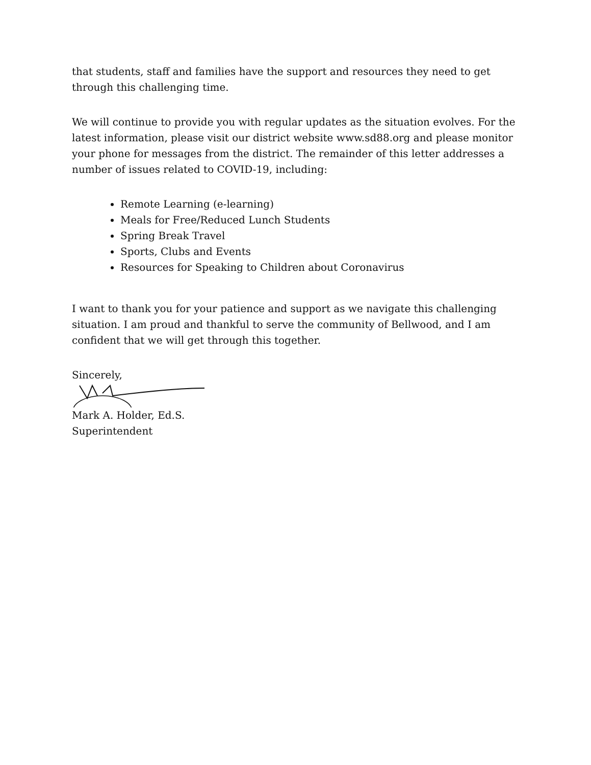that students, staff and families have the support and resources they need to get through this challenging time.
We will continue to provide you with regular updates as the situation evolves. For the latest information, please visit our district website www.sd88.org and please monitor your phone for messages from the district. The remainder of this letter addresses a number of issues related to COVID-19, including:
Remote Learning (e-learning)
Meals for Free/Reduced Lunch Students
Spring Break Travel
Sports, Clubs and Events
Resources for Speaking to Children about Coronavirus
I want to thank you for your patience and support as we navigate this challenging situation. I am proud and thankful to serve the community of Bellwood, and I am confident that we will get through this together.
Sincerely,
Mark A. Holder, Ed.S.
Superintendent